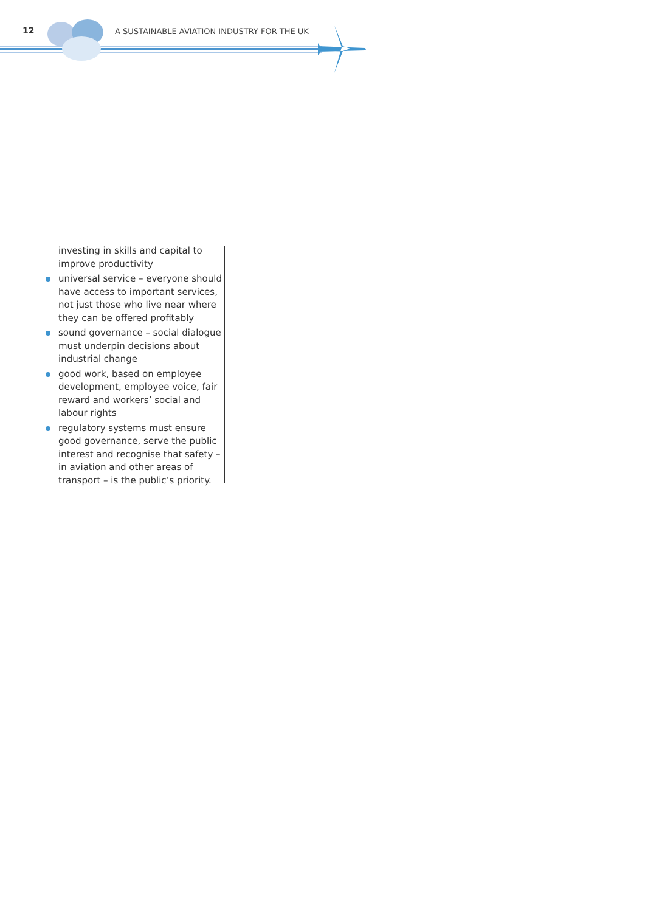12
A SUSTAINABLE AVIATION INDUSTRY FOR THE UK
investing in skills and capital to improve productivity
universal service – everyone should have access to important services, not just those who live near where they can be offered profitably
sound governance – social dialogue must underpin decisions about industrial change
good work, based on employee development, employee voice, fair reward and workers’ social and labour rights
regulatory systems must ensure good governance, serve the public interest and recognise that safety – in aviation and other areas of transport – is the public’s priority.